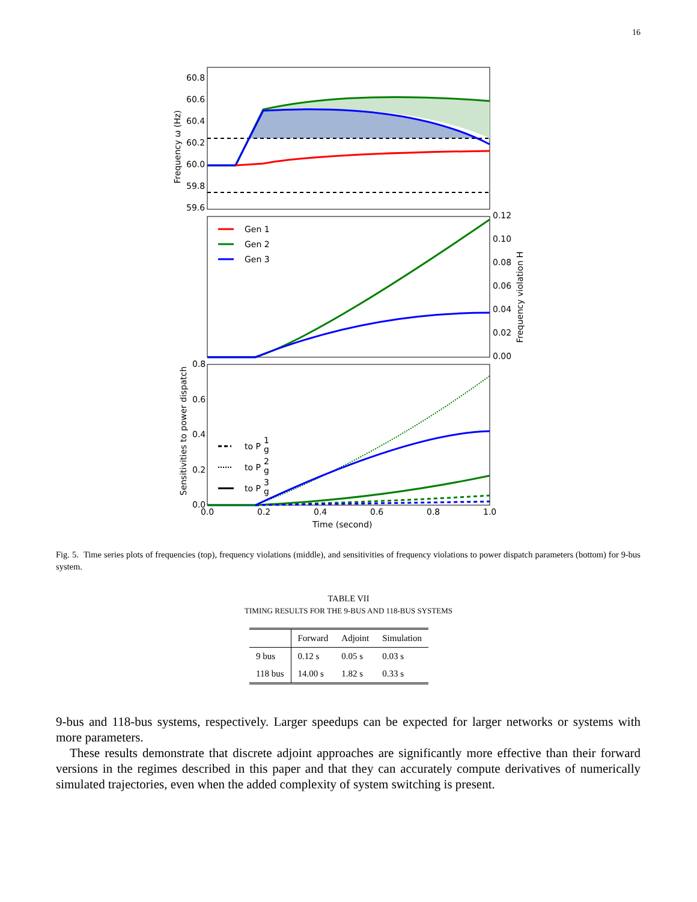16
60.8
60.6
60.4
60.2
60.0
59.8
59.6
Frequency ω (Hz)
Gen 1
Gen 2
Gen 3
0.12
0.10
0.08
0.06
0.04
0.02
0.00
Frequency violation H
to P
1
g
to P
2
g
to P
3
g
0.8
0.6
0.4
0.2
0.0
Sensitivities to power dispatch
0.0
0.2
0.4
0.6
0.8
1.0
Time (second)
Fig. 5. Time series plots of frequencies (top), frequency violations (middle), and sensitivities of frequency violations to power dispatch parameters (bottom) for 9-bus system.
TABLE VII
TIMING RESULTS FOR THE 9-BUS AND 118-BUS SYSTEMS
| | Forward | Adjoint | Simulation |
| --- | --- | --- | --- |
| 9 bus | 0.12 s | 0.05 s | 0.03 s |
| 118 bus | 14.00 s | 1.82 s | 0.33 s |
9-bus and 118-bus systems, respectively. Larger speedups can be expected for larger networks or systems with more parameters.
These results demonstrate that discrete adjoint approaches are significantly more effective than their forward versions in the regimes described in this paper and that they can accurately compute derivatives of numerically simulated trajectories, even when the added complexity of system switching is present.